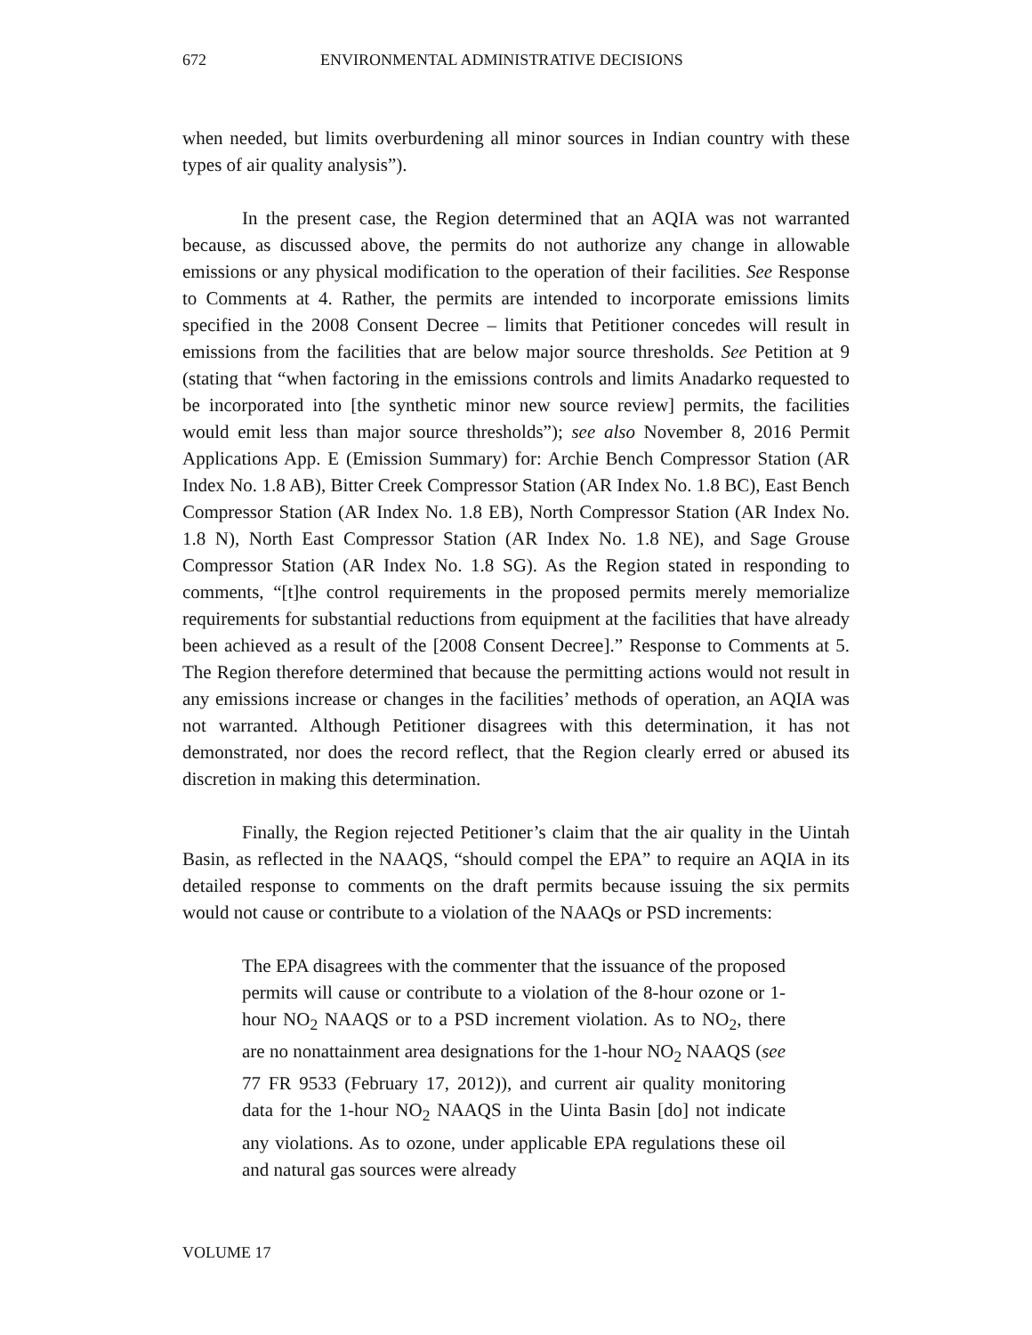672 ENVIRONMENTAL ADMINISTRATIVE DECISIONS
when needed, but limits overburdening all minor sources in Indian country with these types of air quality analysis”).
In the present case, the Region determined that an AQIA was not warranted because, as discussed above, the permits do not authorize any change in allowable emissions or any physical modification to the operation of their facilities. See Response to Comments at 4. Rather, the permits are intended to incorporate emissions limits specified in the 2008 Consent Decree – limits that Petitioner concedes will result in emissions from the facilities that are below major source thresholds. See Petition at 9 (stating that “when factoring in the emissions controls and limits Anadarko requested to be incorporated into [the synthetic minor new source review] permits, the facilities would emit less than major source thresholds”); see also November 8, 2016 Permit Applications App. E (Emission Summary) for: Archie Bench Compressor Station (AR Index No. 1.8 AB), Bitter Creek Compressor Station (AR Index No. 1.8 BC), East Bench Compressor Station (AR Index No. 1.8 EB), North Compressor Station (AR Index No. 1.8 N), North East Compressor Station (AR Index No. 1.8 NE), and Sage Grouse Compressor Station (AR Index No. 1.8 SG). As the Region stated in responding to comments, “[t]he control requirements in the proposed permits merely memorialize requirements for substantial reductions from equipment at the facilities that have already been achieved as a result of the [2008 Consent Decree].” Response to Comments at 5. The Region therefore determined that because the permitting actions would not result in any emissions increase or changes in the facilities’ methods of operation, an AQIA was not warranted. Although Petitioner disagrees with this determination, it has not demonstrated, nor does the record reflect, that the Region clearly erred or abused its discretion in making this determination.
Finally, the Region rejected Petitioner’s claim that the air quality in the Uintah Basin, as reflected in the NAAQS, “should compel the EPA” to require an AQIA in its detailed response to comments on the draft permits because issuing the six permits would not cause or contribute to a violation of the NAAQs or PSD increments:
The EPA disagrees with the commenter that the issuance of the proposed permits will cause or contribute to a violation of the 8-hour ozone or 1-hour NO<sub>2</sub> NAAQS or to a PSD increment violation. As to NO<sub>2</sub>, there are no nonattainment area designations for the 1-hour NO<sub>2</sub> NAAQS (see 77 FR 9533 (February 17, 2012)), and current air quality monitoring data for the 1-hour NO<sub>2</sub> NAAQS in the Uinta Basin [do] not indicate any violations. As to ozone, under applicable EPA regulations these oil and natural gas sources were already
VOLUME 17